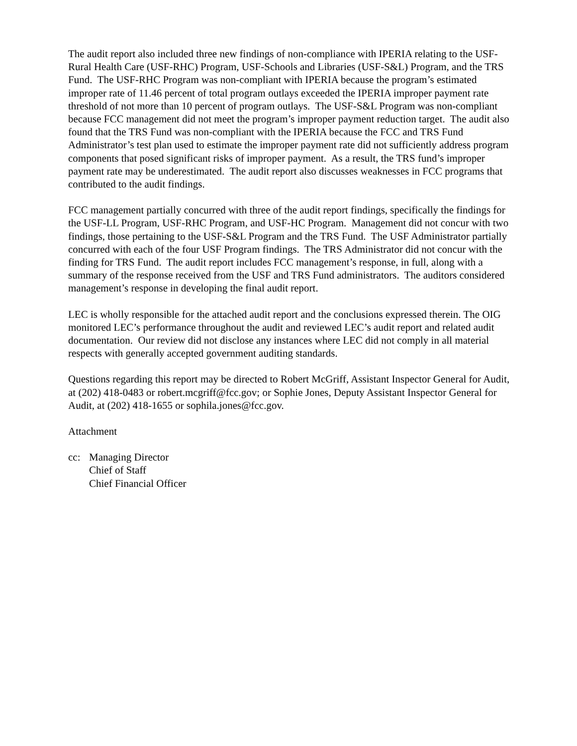The audit report also included three new findings of non-compliance with IPERIA relating to the USF-Rural Health Care (USF-RHC) Program, USF-Schools and Libraries (USF-S&L) Program, and the TRS Fund. The USF-RHC Program was non-compliant with IPERIA because the program’s estimated improper rate of 11.46 percent of total program outlays exceeded the IPERIA improper payment rate threshold of not more than 10 percent of program outlays. The USF-S&L Program was non-compliant because FCC management did not meet the program’s improper payment reduction target. The audit also found that the TRS Fund was non-compliant with the IPERIA because the FCC and TRS Fund Administrator’s test plan used to estimate the improper payment rate did not sufficiently address program components that posed significant risks of improper payment. As a result, the TRS fund’s improper payment rate may be underestimated. The audit report also discusses weaknesses in FCC programs that contributed to the audit findings.
FCC management partially concurred with three of the audit report findings, specifically the findings for the USF-LL Program, USF-RHC Program, and USF-HC Program. Management did not concur with two findings, those pertaining to the USF-S&L Program and the TRS Fund. The USF Administrator partially concurred with each of the four USF Program findings. The TRS Administrator did not concur with the finding for TRS Fund. The audit report includes FCC management’s response, in full, along with a summary of the response received from the USF and TRS Fund administrators. The auditors considered management’s response in developing the final audit report.
LEC is wholly responsible for the attached audit report and the conclusions expressed therein. The OIG monitored LEC’s performance throughout the audit and reviewed LEC’s audit report and related audit documentation. Our review did not disclose any instances where LEC did not comply in all material respects with generally accepted government auditing standards.
Questions regarding this report may be directed to Robert McGriff, Assistant Inspector General for Audit, at (202) 418-0483 or robert.mcgriff@fcc.gov; or Sophie Jones, Deputy Assistant Inspector General for Audit, at (202) 418-1655 or sophila.jones@fcc.gov.
Attachment
cc: Managing Director
Chief of Staff
Chief Financial Officer